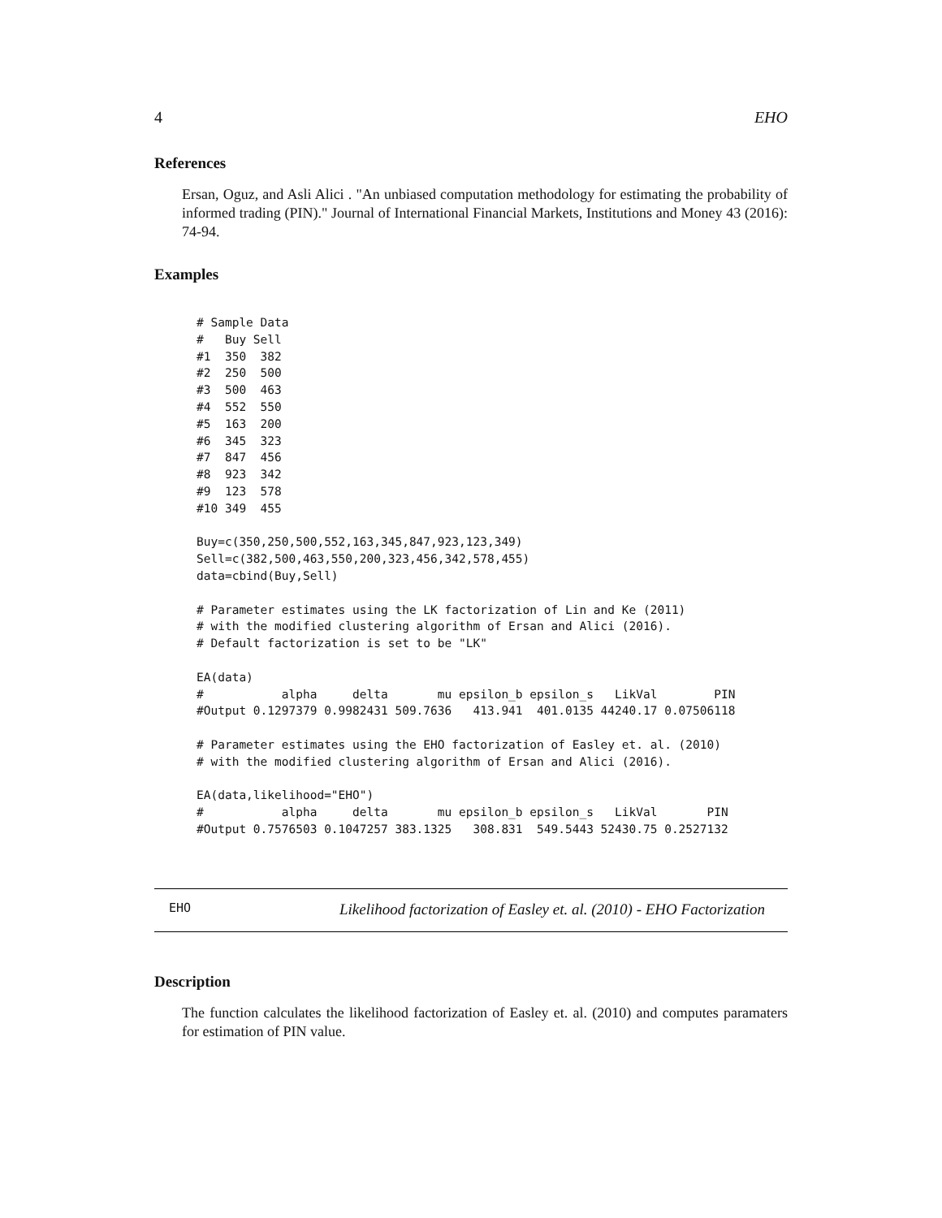4 EHO
References
Ersan, Oguz, and Asli Alici . "An unbiased computation methodology for estimating the probability of informed trading (PIN)." Journal of International Financial Markets, Institutions and Money 43 (2016): 74-94.
Examples
# Sample Data
#   Buy Sell
#1  350  382
#2  250  500
#3  500  463
#4  552  550
#5  163  200
#6  345  323
#7  847  456
#8  923  342
#9  123  578
#10 349  455

Buy=c(350,250,500,552,163,345,847,923,123,349)
Sell=c(382,500,463,550,200,323,456,342,578,455)
data=cbind(Buy,Sell)

# Parameter estimates using the LK factorization of Lin and Ke (2011)
# with the modified clustering algorithm of Ersan and Alici (2016).
# Default factorization is set to be "LK"

EA(data)
#           alpha     delta       mu epsilon_b epsilon_s   LikVal        PIN
#Output 0.1297379 0.9982431 509.7636   413.941  401.0135 44240.17 0.07506118

# Parameter estimates using the EHO factorization of Easley et. al. (2010)
# with the modified clustering algorithm of Ersan and Alici (2016).

EA(data,likelihood="EHO")
#           alpha     delta       mu epsilon_b epsilon_s   LikVal       PIN
#Output 0.7576503 0.1047257 383.1325   308.831  549.5443 52430.75 0.2527132
EHO Likelihood factorization of Easley et. al. (2010) - EHO Factorization
Description
The function calculates the likelihood factorization of Easley et. al. (2010) and computes paramaters for estimation of PIN value.